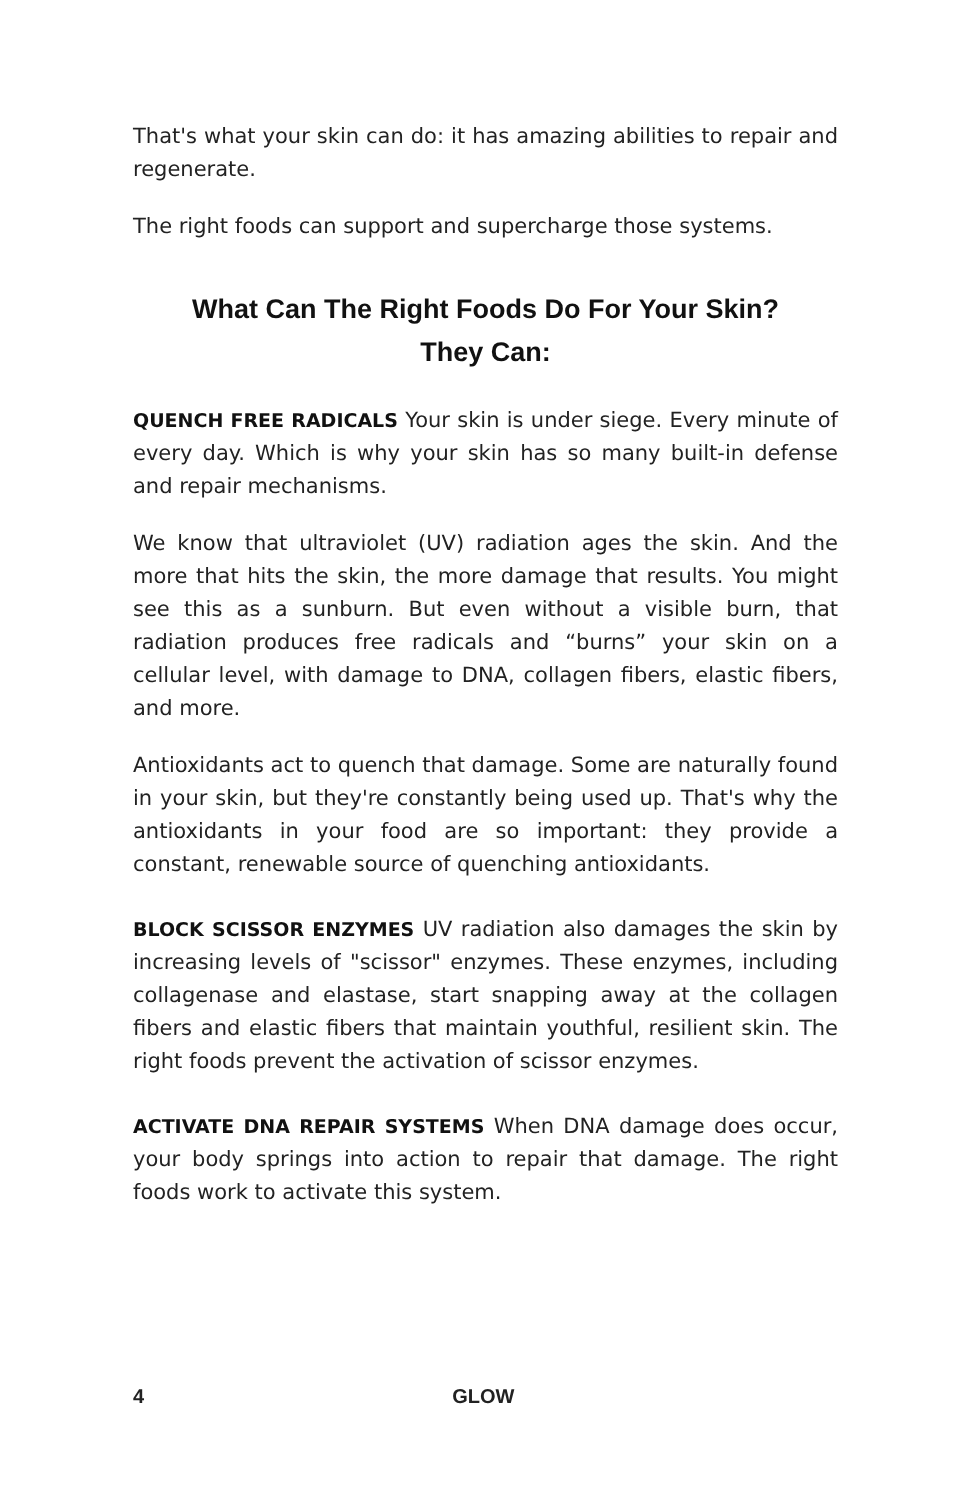That's what your skin can do: it has amazing abilities to repair and regenerate.
The right foods can support and supercharge those systems.
What Can The Right Foods Do For Your Skin?
They Can:
QUENCH FREE RADICALS Your skin is under siege. Every minute of every day. Which is why your skin has so many built-in defense and repair mechanisms.
We know that ultraviolet (UV) radiation ages the skin. And the more that hits the skin, the more damage that results. You might see this as a sunburn. But even without a visible burn, that radiation produces free radicals and “burns” your skin on a cellular level, with damage to DNA, collagen fibers, elastic fibers, and more.
Antioxidants act to quench that damage. Some are naturally found in your skin, but they're constantly being used up. That's why the antioxidants in your food are so important: they provide a constant, renewable source of quenching antioxidants.
BLOCK SCISSOR ENZYMES UV radiation also damages the skin by increasing levels of "scissor" enzymes. These enzymes, including collagenase and elastase, start snapping away at the collagen fibers and elastic fibers that maintain youthful, resilient skin. The right foods prevent the activation of scissor enzymes.
ACTIVATE DNA REPAIR SYSTEMS When DNA damage does occur, your body springs into action to repair that damage. The right foods work to activate this system.
4 GLOW